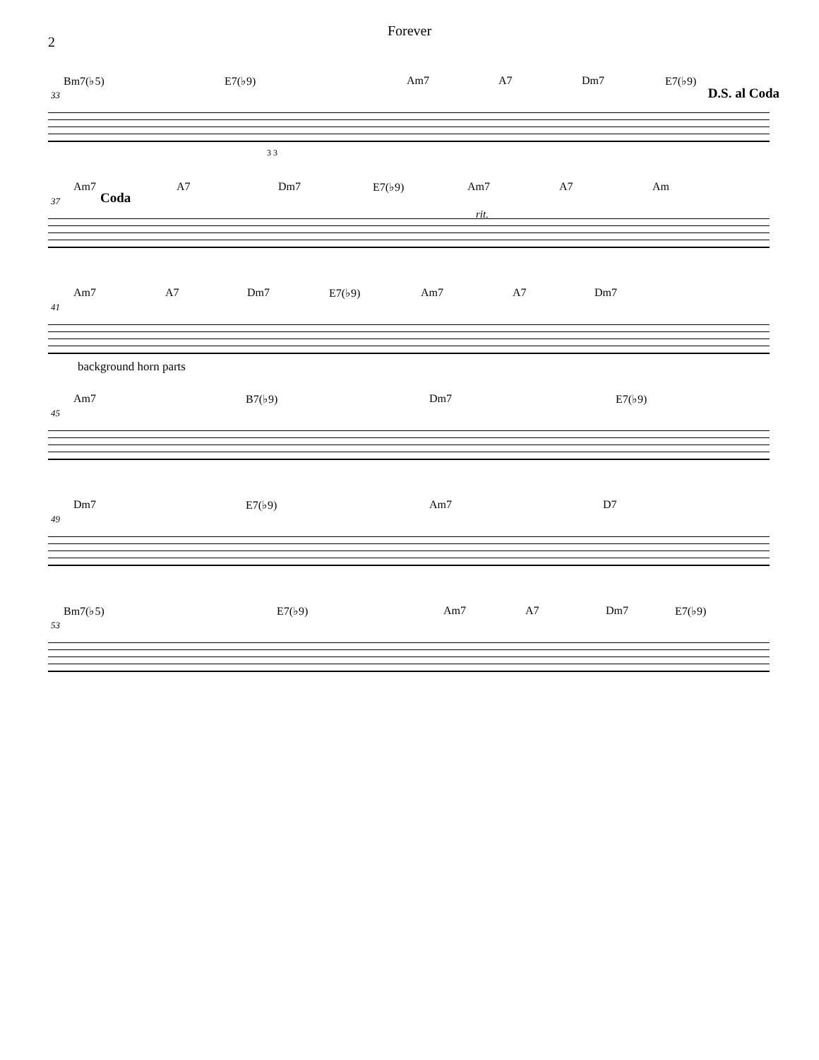2
Forever
Bm7(♭5) E7(♭9) Am7 A7 Dm7 E7(♭9)
33 D.S. al Coda
3 3
Am7 A7 Dm7 E7(♭9) Am7 A7 Am
37 Coda
rit.
Am7 A7 Dm7 E7(♭9) Am7 A7 Dm7
41
background horn parts
Am7 B7(♭9) Dm7 E7(♭9)
45
Dm7 E7(♭9) Am7 D7
49
Bm7(♭5) E7(♭9) Am7 A7 Dm7 E7(♭9)
53